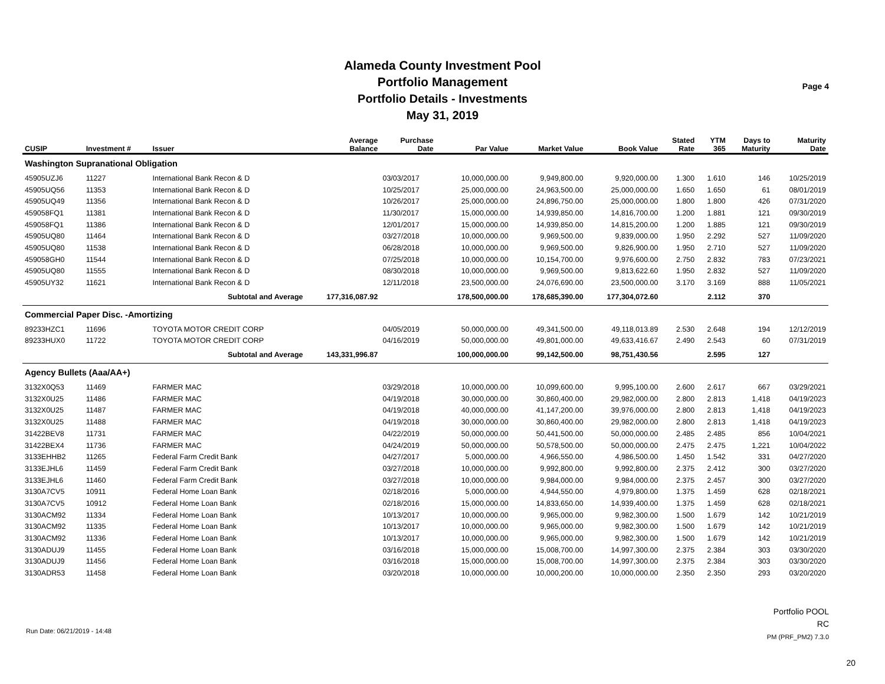Alameda County Investment Pool
Portfolio Management
Portfolio Details - Investments
May 31, 2019
Page 4
| CUSIP | Investment # | Issuer | Average Balance | Purchase Date | Par Value | Market Value | Book Value | Stated Rate | YTM 365 | Days to Maturity | Maturity Date |
| --- | --- | --- | --- | --- | --- | --- | --- | --- | --- | --- | --- |
| Washington Supranational Obligation | | | | | | | | | | | |
| 45905UZJ6 | 11227 | International Bank Recon & D | | 03/03/2017 | 10,000,000.00 | 9,949,800.00 | 9,920,000.00 | 1.300 | 1.610 | 146 | 10/25/2019 |
| 45905UQ56 | 11353 | International Bank Recon & D | | 10/25/2017 | 25,000,000.00 | 24,963,500.00 | 25,000,000.00 | 1.650 | 1.650 | 61 | 08/01/2019 |
| 45905UQ49 | 11356 | International Bank Recon & D | | 10/26/2017 | 25,000,000.00 | 24,896,750.00 | 25,000,000.00 | 1.800 | 1.800 | 426 | 07/31/2020 |
| 459058FQ1 | 11381 | International Bank Recon & D | | 11/30/2017 | 15,000,000.00 | 14,939,850.00 | 14,816,700.00 | 1.200 | 1.881 | 121 | 09/30/2019 |
| 459058FQ1 | 11386 | International Bank Recon & D | | 12/01/2017 | 15,000,000.00 | 14,939,850.00 | 14,815,200.00 | 1.200 | 1.885 | 121 | 09/30/2019 |
| 45905UQ80 | 11464 | International Bank Recon & D | | 03/27/2018 | 10,000,000.00 | 9,969,500.00 | 9,839,000.00 | 1.950 | 2.292 | 527 | 11/09/2020 |
| 45905UQ80 | 11538 | International Bank Recon & D | | 06/28/2018 | 10,000,000.00 | 9,969,500.00 | 9,826,900.00 | 1.950 | 2.710 | 527 | 11/09/2020 |
| 459058GH0 | 11544 | International Bank Recon & D | | 07/25/2018 | 10,000,000.00 | 10,154,700.00 | 9,976,600.00 | 2.750 | 2.832 | 783 | 07/23/2021 |
| 45905UQ80 | 11555 | International Bank Recon & D | | 08/30/2018 | 10,000,000.00 | 9,969,500.00 | 9,813,622.60 | 1.950 | 2.832 | 527 | 11/09/2020 |
| 45905UY32 | 11621 | International Bank Recon & D | | 12/11/2018 | 23,500,000.00 | 24,076,690.00 | 23,500,000.00 | 3.170 | 3.169 | 888 | 11/05/2021 |
| | | Subtotal and Average | 177,316,087.92 | | 178,500,000.00 | 178,685,390.00 | 177,304,072.60 | | 2.112 | 370 | |
| Commercial Paper Disc. -Amortizing | | | | | | | | | | | |
| 89233HZC1 | 11696 | TOYOTA MOTOR CREDIT CORP | | 04/05/2019 | 50,000,000.00 | 49,341,500.00 | 49,118,013.89 | 2.530 | 2.648 | 194 | 12/12/2019 |
| 89233HUX0 | 11722 | TOYOTA MOTOR CREDIT CORP | | 04/16/2019 | 50,000,000.00 | 49,801,000.00 | 49,633,416.67 | 2.490 | 2.543 | 60 | 07/31/2019 |
| | | Subtotal and Average | 143,331,996.87 | | 100,000,000.00 | 99,142,500.00 | 98,751,430.56 | | 2.595 | 127 | |
| Agency Bullets (Aaa/AA+) | | | | | | | | | | | |
| 3132X0Q53 | 11469 | FARMER MAC | | 03/29/2018 | 10,000,000.00 | 10,099,600.00 | 9,995,100.00 | 2.600 | 2.617 | 667 | 03/29/2021 |
| 3132X0U25 | 11486 | FARMER MAC | | 04/19/2018 | 30,000,000.00 | 30,860,400.00 | 29,982,000.00 | 2.800 | 2.813 | 1,418 | 04/19/2023 |
| 3132X0U25 | 11487 | FARMER MAC | | 04/19/2018 | 40,000,000.00 | 41,147,200.00 | 39,976,000.00 | 2.800 | 2.813 | 1,418 | 04/19/2023 |
| 3132X0U25 | 11488 | FARMER MAC | | 04/19/2018 | 30,000,000.00 | 30,860,400.00 | 29,982,000.00 | 2.800 | 2.813 | 1,418 | 04/19/2023 |
| 31422BEV8 | 11731 | FARMER MAC | | 04/22/2019 | 50,000,000.00 | 50,441,500.00 | 50,000,000.00 | 2.485 | 2.485 | 856 | 10/04/2021 |
| 31422BEX4 | 11736 | FARMER MAC | | 04/24/2019 | 50,000,000.00 | 50,578,500.00 | 50,000,000.00 | 2.475 | 2.475 | 1,221 | 10/04/2022 |
| 3133EHHB2 | 11265 | Federal Farm Credit Bank | | 04/27/2017 | 5,000,000.00 | 4,966,550.00 | 4,986,500.00 | 1.450 | 1.542 | 331 | 04/27/2020 |
| 3133EJHL6 | 11459 | Federal Farm Credit Bank | | 03/27/2018 | 10,000,000.00 | 9,992,800.00 | 9,992,800.00 | 2.375 | 2.412 | 300 | 03/27/2020 |
| 3133EJHL6 | 11460 | Federal Farm Credit Bank | | 03/27/2018 | 10,000,000.00 | 9,984,000.00 | 9,984,000.00 | 2.375 | 2.457 | 300 | 03/27/2020 |
| 3130A7CV5 | 10911 | Federal Home Loan Bank | | 02/18/2016 | 5,000,000.00 | 4,944,550.00 | 4,979,800.00 | 1.375 | 1.459 | 628 | 02/18/2021 |
| 3130A7CV5 | 10912 | Federal Home Loan Bank | | 02/18/2016 | 15,000,000.00 | 14,833,650.00 | 14,939,400.00 | 1.375 | 1.459 | 628 | 02/18/2021 |
| 3130ACM92 | 11334 | Federal Home Loan Bank | | 10/13/2017 | 10,000,000.00 | 9,965,000.00 | 9,982,300.00 | 1.500 | 1.679 | 142 | 10/21/2019 |
| 3130ACM92 | 11335 | Federal Home Loan Bank | | 10/13/2017 | 10,000,000.00 | 9,965,000.00 | 9,982,300.00 | 1.500 | 1.679 | 142 | 10/21/2019 |
| 3130ACM92 | 11336 | Federal Home Loan Bank | | 10/13/2017 | 10,000,000.00 | 9,965,000.00 | 9,982,300.00 | 1.500 | 1.679 | 142 | 10/21/2019 |
| 3130ADUJ9 | 11455 | Federal Home Loan Bank | | 03/16/2018 | 15,000,000.00 | 15,008,700.00 | 14,997,300.00 | 2.375 | 2.384 | 303 | 03/30/2020 |
| 3130ADUJ9 | 11456 | Federal Home Loan Bank | | 03/16/2018 | 15,000,000.00 | 15,008,700.00 | 14,997,300.00 | 2.375 | 2.384 | 303 | 03/30/2020 |
| 3130ADR53 | 11458 | Federal Home Loan Bank | | 03/20/2018 | 10,000,000.00 | 10,000,200.00 | 10,000,000.00 | 2.350 | 2.350 | 293 | 03/20/2020 |
Run Date: 06/21/2019 - 14:48
Portfolio POOL
RC
PM (PRF_PM2) 7.3.0
20